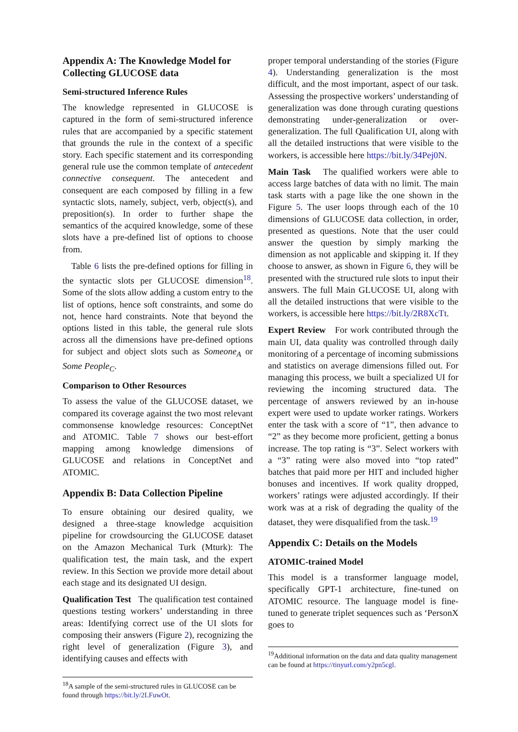Appendix A: The Knowledge Model for Collecting GLUCOSE data
Semi-structured Inference Rules
The knowledge represented in GLUCOSE is captured in the form of semi-structured inference rules that are accompanied by a specific statement that grounds the rule in the context of a specific story. Each specific statement and its corresponding general rule use the common template of antecedent connective consequent. The antecedent and consequent are each composed by filling in a few syntactic slots, namely, subject, verb, object(s), and preposition(s). In order to further shape the semantics of the acquired knowledge, some of these slots have a pre-defined list of options to choose from.
Table 6 lists the pre-defined options for filling in the syntactic slots per GLUCOSE dimension<sup>18</sup>. Some of the slots allow adding a custom entry to the list of options, hence soft constraints, and some do not, hence hard constraints. Note that beyond the options listed in this table, the general rule slots across all the dimensions have pre-defined options for subject and object slots such as Someone<sub>A</sub> or Some People<sub>C</sub>.
Comparison to Other Resources
To assess the value of the GLUCOSE dataset, we compared its coverage against the two most relevant commonsense knowledge resources: ConceptNet and ATOMIC. Table 7 shows our best-effort mapping among knowledge dimensions of GLUCOSE and relations in ConceptNet and ATOMIC.
Appendix B: Data Collection Pipeline
To ensure obtaining our desired quality, we designed a three-stage knowledge acquisition pipeline for crowdsourcing the GLUCOSE dataset on the Amazon Mechanical Turk (Mturk): The qualification test, the main task, and the expert review. In this Section we provide more detail about each stage and its designated UI design.
Qualification Test The qualification test contained questions testing workers’ understanding in three areas: Identifying correct use of the UI slots for composing their answers (Figure 2), recognizing the right level of generalization (Figure 3), and identifying causes and effects with
<sup>18</sup> A sample of the semi-structured rules in GLUCOSE can be found through https://bit.ly/2LFuwOt.
proper temporal understanding of the stories (Figure 4). Understanding generalization is the most difficult, and the most important, aspect of our task. Assessing the prospective workers’ understanding of generalization was done through curating questions demonstrating under-generalization or over-generalization. The full Qualification UI, along with all the detailed instructions that were visible to the workers, is accessible here https://bit.ly/34Pej0N.
Main Task The qualified workers were able to access large batches of data with no limit. The main task starts with a page like the one shown in the Figure 5. The user loops through each of the 10 dimensions of GLUCOSE data collection, in order, presented as questions. Note that the user could answer the question by simply marking the dimension as not applicable and skipping it. If they choose to answer, as shown in Figure 6, they will be presented with the structured rule slots to input their answers. The full Main GLUCOSE UI, along with all the detailed instructions that were visible to the workers, is accessible here https://bit.ly/2R8XcTt.
Expert Review For work contributed through the main UI, data quality was controlled through daily monitoring of a percentage of incoming submissions and statistics on average dimensions filled out. For managing this process, we built a specialized UI for reviewing the incoming structured data. The percentage of answers reviewed by an in-house expert were used to update worker ratings. Workers enter the task with a score of “1”, then advance to “2” as they become more proficient, getting a bonus increase. The top rating is “3”. Select workers with a “3” rating were also moved into “top rated” batches that paid more per HIT and included higher bonuses and incentives. If work quality dropped, workers’ ratings were adjusted accordingly. If their work was at a risk of degrading the quality of the dataset, they were disqualified from the task.<sup>19</sup>
Appendix C: Details on the Models
ATOMIC-trained Model
This model is a transformer language model, specifically GPT-1 architecture, fine-tuned on ATOMIC resource. The language model is fine-tuned to generate triplet sequences such as ‘PersonX goes to
<sup>19</sup> Additional information on the data and data quality management can be found at https://tinyurl.com/y2pn5cgl.